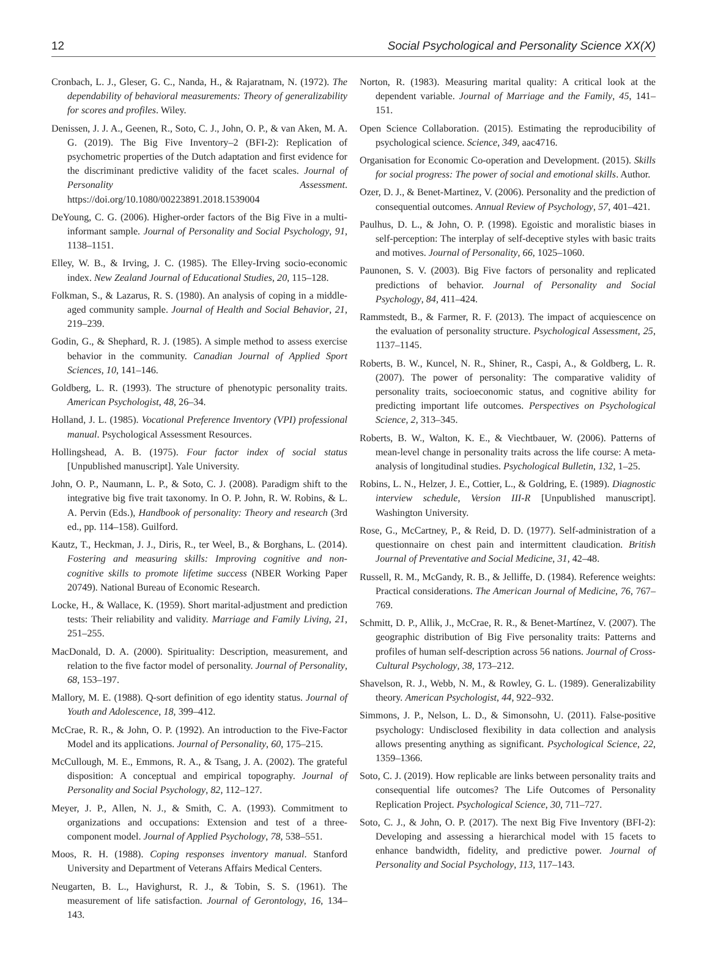12 Social Psychological and Personality Science XX(X)
Cronbach, L. J., Gleser, G. C., Nanda, H., & Rajaratnam, N. (1972). The dependability of behavioral measurements: Theory of generalizability for scores and profiles. Wiley.
Denissen, J. J. A., Geenen, R., Soto, C. J., John, O. P., & van Aken, M. A. G. (2019). The Big Five Inventory–2 (BFI-2): Replication of psychometric properties of the Dutch adaptation and first evidence for the discriminant predictive validity of the facet scales. Journal of Personality Assessment. https://doi.org/10.1080/00223891.2018.1539004
DeYoung, C. G. (2006). Higher-order factors of the Big Five in a multi-informant sample. Journal of Personality and Social Psychology, 91, 1138–1151.
Elley, W. B., & Irving, J. C. (1985). The Elley-Irving socio-economic index. New Zealand Journal of Educational Studies, 20, 115–128.
Folkman, S., & Lazarus, R. S. (1980). An analysis of coping in a middle-aged community sample. Journal of Health and Social Behavior, 21, 219–239.
Godin, G., & Shephard, R. J. (1985). A simple method to assess exercise behavior in the community. Canadian Journal of Applied Sport Sciences, 10, 141–146.
Goldberg, L. R. (1993). The structure of phenotypic personality traits. American Psychologist, 48, 26–34.
Holland, J. L. (1985). Vocational Preference Inventory (VPI) professional manual. Psychological Assessment Resources.
Hollingshead, A. B. (1975). Four factor index of social status [Unpublished manuscript]. Yale University.
John, O. P., Naumann, L. P., & Soto, C. J. (2008). Paradigm shift to the integrative big five trait taxonomy. In O. P. John, R. W. Robins, & L. A. Pervin (Eds.), Handbook of personality: Theory and research (3rd ed., pp. 114–158). Guilford.
Kautz, T., Heckman, J. J., Diris, R., ter Weel, B., & Borghans, L. (2014). Fostering and measuring skills: Improving cognitive and non-cognitive skills to promote lifetime success (NBER Working Paper 20749). National Bureau of Economic Research.
Locke, H., & Wallace, K. (1959). Short marital-adjustment and prediction tests: Their reliability and validity. Marriage and Family Living, 21, 251–255.
MacDonald, D. A. (2000). Spirituality: Description, measurement, and relation to the five factor model of personality. Journal of Personality, 68, 153–197.
Mallory, M. E. (1988). Q-sort definition of ego identity status. Journal of Youth and Adolescence, 18, 399–412.
McCrae, R. R., & John, O. P. (1992). An introduction to the Five-Factor Model and its applications. Journal of Personality, 60, 175–215.
McCullough, M. E., Emmons, R. A., & Tsang, J. A. (2002). The grateful disposition: A conceptual and empirical topography. Journal of Personality and Social Psychology, 82, 112–127.
Meyer, J. P., Allen, N. J., & Smith, C. A. (1993). Commitment to organizations and occupations: Extension and test of a three-component model. Journal of Applied Psychology, 78, 538–551.
Moos, R. H. (1988). Coping responses inventory manual. Stanford University and Department of Veterans Affairs Medical Centers.
Neugarten, B. L., Havighurst, R. J., & Tobin, S. S. (1961). The measurement of life satisfaction. Journal of Gerontology, 16, 134–143.
Norton, R. (1983). Measuring marital quality: A critical look at the dependent variable. Journal of Marriage and the Family, 45, 141–151.
Open Science Collaboration. (2015). Estimating the reproducibility of psychological science. Science, 349, aac4716.
Organisation for Economic Co-operation and Development. (2015). Skills for social progress: The power of social and emotional skills. Author.
Ozer, D. J., & Benet-Martinez, V. (2006). Personality and the prediction of consequential outcomes. Annual Review of Psychology, 57, 401–421.
Paulhus, D. L., & John, O. P. (1998). Egoistic and moralistic biases in self-perception: The interplay of self-deceptive styles with basic traits and motives. Journal of Personality, 66, 1025–1060.
Paunonen, S. V. (2003). Big Five factors of personality and replicated predictions of behavior. Journal of Personality and Social Psychology, 84, 411–424.
Rammstedt, B., & Farmer, R. F. (2013). The impact of acquiescence on the evaluation of personality structure. Psychological Assessment, 25, 1137–1145.
Roberts, B. W., Kuncel, N. R., Shiner, R., Caspi, A., & Goldberg, L. R. (2007). The power of personality: The comparative validity of personality traits, socioeconomic status, and cognitive ability for predicting important life outcomes. Perspectives on Psychological Science, 2, 313–345.
Roberts, B. W., Walton, K. E., & Viechtbauer, W. (2006). Patterns of mean-level change in personality traits across the life course: A meta-analysis of longitudinal studies. Psychological Bulletin, 132, 1–25.
Robins, L. N., Helzer, J. E., Cottier, L., & Goldring, E. (1989). Diagnostic interview schedule, Version III-R [Unpublished manuscript]. Washington University.
Rose, G., McCartney, P., & Reid, D. D. (1977). Self-administration of a questionnaire on chest pain and intermittent claudication. British Journal of Preventative and Social Medicine, 31, 42–48.
Russell, R. M., McGandy, R. B., & Jelliffe, D. (1984). Reference weights: Practical considerations. The American Journal of Medicine, 76, 767–769.
Schmitt, D. P., Allik, J., McCrae, R. R., & Benet-Martínez, V. (2007). The geographic distribution of Big Five personality traits: Patterns and profiles of human self-description across 56 nations. Journal of Cross-Cultural Psychology, 38, 173–212.
Shavelson, R. J., Webb, N. M., & Rowley, G. L. (1989). Generalizability theory. American Psychologist, 44, 922–932.
Simmons, J. P., Nelson, L. D., & Simonsohn, U. (2011). False-positive psychology: Undisclosed flexibility in data collection and analysis allows presenting anything as significant. Psychological Science, 22, 1359–1366.
Soto, C. J. (2019). How replicable are links between personality traits and consequential life outcomes? The Life Outcomes of Personality Replication Project. Psychological Science, 30, 711–727.
Soto, C. J., & John, O. P. (2017). The next Big Five Inventory (BFI-2): Developing and assessing a hierarchical model with 15 facets to enhance bandwidth, fidelity, and predictive power. Journal of Personality and Social Psychology, 113, 117–143.